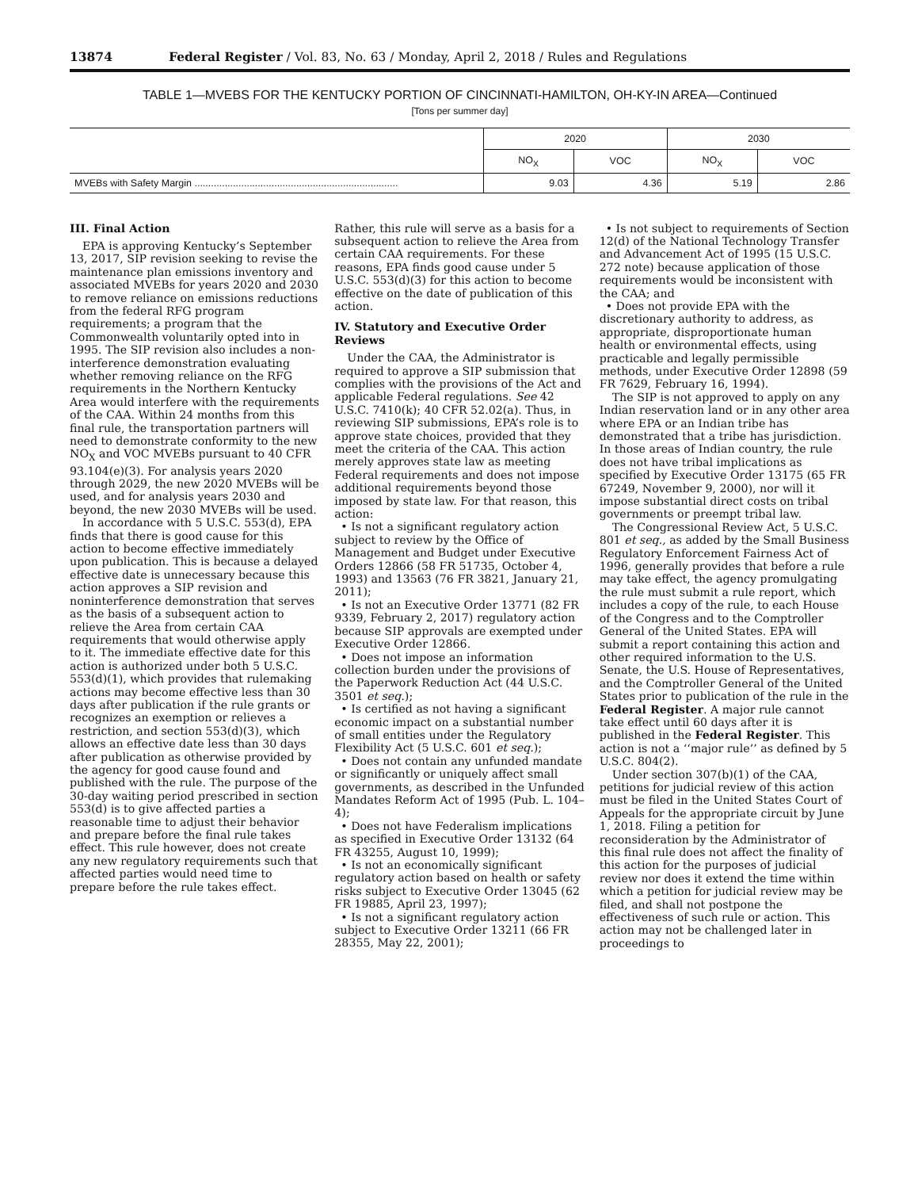13874 Federal Register / Vol. 83, No. 63 / Monday, April 2, 2018 / Rules and Regulations
TABLE 1—MVEBS FOR THE KENTUCKY PORTION OF CINCINNATI-HAMILTON, OH-KY-IN AREA—Continued
[Tons per summer day]
| | 2020 | | 2030 | |
| --- | --- | --- | --- | --- |
| | NO<sub>X</sub> | VOC | NO<sub>X</sub> | VOC |
| MVEBs with Safety Margin .......................................................................... | 9.03 | 4.36 | 5.19 | 2.86 |
III. Final Action
EPA is approving Kentucky’s September 13, 2017, SIP revision seeking to revise the maintenance plan emissions inventory and associated MVEBs for years 2020 and 2030 to remove reliance on emissions reductions from the federal RFG program requirements; a program that the Commonwealth voluntarily opted into in 1995. The SIP revision also includes a non-interference demonstration evaluating whether removing reliance on the RFG requirements in the Northern Kentucky Area would interfere with the requirements of the CAA. Within 24 months from this final rule, the transportation partners will need to demonstrate conformity to the new NO<sub>X</sub> and VOC MVEBs pursuant to 40 CFR 93.104(e)(3). For analysis years 2020 through 2029, the new 2020 MVEBs will be used, and for analysis years 2030 and beyond, the new 2030 MVEBs will be used.
In accordance with 5 U.S.C. 553(d), EPA finds that there is good cause for this action to become effective immediately upon publication. This is because a delayed effective date is unnecessary because this action approves a SIP revision and noninterference demonstration that serves as the basis of a subsequent action to relieve the Area from certain CAA requirements that would otherwise apply to it. The immediate effective date for this action is authorized under both 5 U.S.C. 553(d)(1), which provides that rulemaking actions may become effective less than 30 days after publication if the rule grants or recognizes an exemption or relieves a restriction, and section 553(d)(3), which allows an effective date less than 30 days after publication as otherwise provided by the agency for good cause found and published with the rule. The purpose of the 30-day waiting period prescribed in section 553(d) is to give affected parties a reasonable time to adjust their behavior and prepare before the final rule takes effect. This rule however, does not create any new regulatory requirements such that affected parties would need time to prepare before the rule takes effect.
Rather, this rule will serve as a basis for a subsequent action to relieve the Area from certain CAA requirements. For these reasons, EPA finds good cause under 5 U.S.C. 553(d)(3) for this action to become effective on the date of publication of this action.
IV. Statutory and Executive Order Reviews
Under the CAA, the Administrator is required to approve a SIP submission that complies with the provisions of the Act and applicable Federal regulations. See 42 U.S.C. 7410(k); 40 CFR 52.02(a). Thus, in reviewing SIP submissions, EPA’s role is to approve state choices, provided that they meet the criteria of the CAA. This action merely approves state law as meeting Federal requirements and does not impose additional requirements beyond those imposed by state law. For that reason, this action:
• Is not a significant regulatory action subject to review by the Office of Management and Budget under Executive Orders 12866 (58 FR 51735, October 4, 1993) and 13563 (76 FR 3821, January 21, 2011);
• Is not an Executive Order 13771 (82 FR 9339, February 2, 2017) regulatory action because SIP approvals are exempted under Executive Order 12866.
• Does not impose an information collection burden under the provisions of the Paperwork Reduction Act (44 U.S.C. 3501 et seq.);
• Is certified as not having a significant economic impact on a substantial number of small entities under the Regulatory Flexibility Act (5 U.S.C. 601 et seq.);
• Does not contain any unfunded mandate or significantly or uniquely affect small governments, as described in the Unfunded Mandates Reform Act of 1995 (Pub. L. 104–4);
• Does not have Federalism implications as specified in Executive Order 13132 (64 FR 43255, August 10, 1999);
• Is not an economically significant regulatory action based on health or safety risks subject to Executive Order 13045 (62 FR 19885, April 23, 1997);
• Is not a significant regulatory action subject to Executive Order 13211 (66 FR 28355, May 22, 2001);
• Is not subject to requirements of Section 12(d) of the National Technology Transfer and Advancement Act of 1995 (15 U.S.C. 272 note) because application of those requirements would be inconsistent with the CAA; and
• Does not provide EPA with the discretionary authority to address, as appropriate, disproportionate human health or environmental effects, using practicable and legally permissible methods, under Executive Order 12898 (59 FR 7629, February 16, 1994).
The SIP is not approved to apply on any Indian reservation land or in any other area where EPA or an Indian tribe has demonstrated that a tribe has jurisdiction. In those areas of Indian country, the rule does not have tribal implications as specified by Executive Order 13175 (65 FR 67249, November 9, 2000), nor will it impose substantial direct costs on tribal governments or preempt tribal law.
The Congressional Review Act, 5 U.S.C. 801 et seq., as added by the Small Business Regulatory Enforcement Fairness Act of 1996, generally provides that before a rule may take effect, the agency promulgating the rule must submit a rule report, which includes a copy of the rule, to each House of the Congress and to the Comptroller General of the United States. EPA will submit a report containing this action and other required information to the U.S. Senate, the U.S. House of Representatives, and the Comptroller General of the United States prior to publication of the rule in the Federal Register. A major rule cannot take effect until 60 days after it is published in the Federal Register. This action is not a ‘‘major rule’’ as defined by 5 U.S.C. 804(2).
Under section 307(b)(1) of the CAA, petitions for judicial review of this action must be filed in the United States Court of Appeals for the appropriate circuit by June 1, 2018. Filing a petition for reconsideration by the Administrator of this final rule does not affect the finality of this action for the purposes of judicial review nor does it extend the time within which a petition for judicial review may be filed, and shall not postpone the effectiveness of such rule or action. This action may not be challenged later in proceedings to